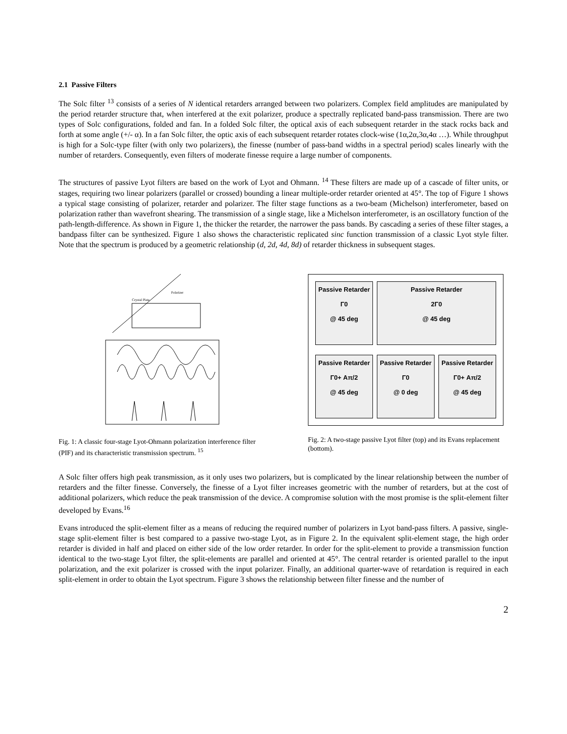2.1 Passive Filters
The Solc filter <sup>13</sup> consists of a series of N identical retarders arranged between two polarizers. Complex field amplitudes are manipulated by the period retarder structure that, when interfered at the exit polarizer, produce a spectrally replicated band-pass transmission. There are two types of Solc configurations, folded and fan. In a folded Solc filter, the optical axis of each subsequent retarder in the stack rocks back and forth at some angle (+/- α). In a fan Solc filter, the optic axis of each subsequent retarder rotates clock-wise (1α,2α,3α,4α …). While throughput is high for a Solc-type filter (with only two polarizers), the finesse (number of pass-band widths in a spectral period) scales linearly with the number of retarders. Consequently, even filters of moderate finesse require a large number of components.
The structures of passive Lyot filters are based on the work of Lyot and Ohmann. <sup>14</sup> These filters are made up of a cascade of filter units, or stages, requiring two linear polarizers (parallel or crossed) bounding a linear multiple-order retarder oriented at 45°. The top of Figure 1 shows a typical stage consisting of polarizer, retarder and polarizer. The filter stage functions as a two-beam (Michelson) interferometer, based on polarization rather than wavefront shearing. The transmission of a single stage, like a Michelson interferometer, is an oscillatory function of the path-length-difference. As shown in Figure 1, the thicker the retarder, the narrower the pass bands. By cascading a series of these filter stages, a bandpass filter can be synthesized. Figure 1 also shows the characteristic replicated sinc function transmission of a classic Lyot style filter. Note that the spectrum is produced by a geometric relationship (d, 2d, 4d, 8d) of retarder thickness in subsequent stages.
Polarizer
Crystal Plate
Fig. 1: A classic four-stage Lyot-Ohmann polarization interference filter (PIF) and its characteristic transmission spectrum. <sup>15</sup>
Passive Retarder
Γ0
@ 45 deg
Passive Retarder
2Γ0
@ 45 deg
Passive Retarder
Γ0+ Aπ/2
@ 45 deg
Passive Retarder
Γ0
@ 0 deg
Passive Retarder
Γ0+ Aπ/2
@ 45 deg
Fig. 2: A two-stage passive Lyot filter (top) and its Evans replacement (bottom).
A Solc filter offers high peak transmission, as it only uses two polarizers, but is complicated by the linear relationship between the number of retarders and the filter finesse. Conversely, the finesse of a Lyot filter increases geometric with the number of retarders, but at the cost of additional polarizers, which reduce the peak transmission of the device. A compromise solution with the most promise is the split-element filter developed by Evans.<sup>16</sup>
Evans introduced the split-element filter as a means of reducing the required number of polarizers in Lyot band-pass filters. A passive, single-stage split-element filter is best compared to a passive two-stage Lyot, as in Figure 2. In the equivalent split-element stage, the high order retarder is divided in half and placed on either side of the low order retarder. In order for the split-element to provide a transmission function identical to the two-stage Lyot filter, the split-elements are parallel and oriented at 45°. The central retarder is oriented parallel to the input polarization, and the exit polarizer is crossed with the input polarizer. Finally, an additional quarter-wave of retardation is required in each split-element in order to obtain the Lyot spectrum. Figure 3 shows the relationship between filter finesse and the number of
2